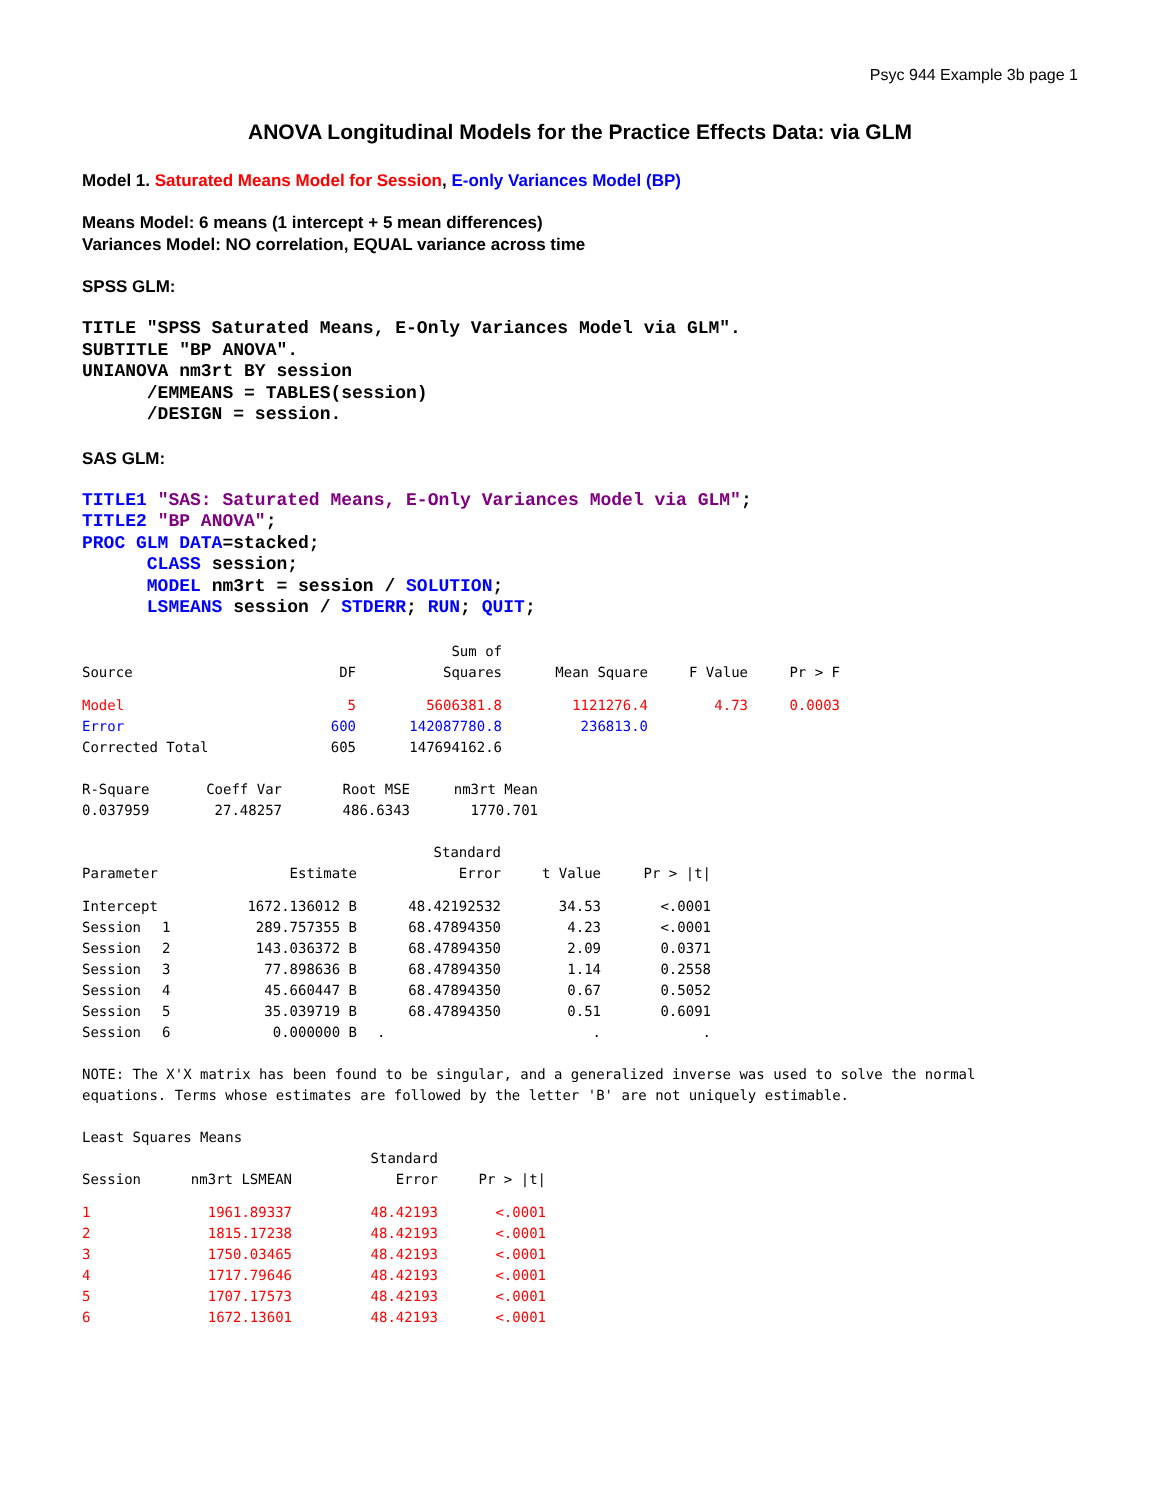Psyc 944 Example 3b page 1
ANOVA Longitudinal Models for the Practice Effects Data: via GLM
Model 1. Saturated Means Model for Session, E-only Variances Model (BP)
Means Model: 6 means (1 intercept + 5 mean differences)
Variances Model: NO correlation, EQUAL variance across time
SPSS GLM:
TITLE "SPSS Saturated Means, E-Only Variances Model via GLM". SUBTITLE "BP ANOVA". UNIANOVA nm3rt BY session /EMMEANS = TABLES(session) /DESIGN = session.
SAS GLM:
TITLE1 "SAS: Saturated Means, E-Only Variances Model via GLM"; TITLE2 "BP ANOVA"; PROC GLM DATA=stacked; CLASS session; MODEL nm3rt = session / SOLUTION; LSMEANS session / STDERR; RUN; QUIT;
| | | Sum of | | | |
| --- | --- | --- | --- | --- | --- |
| Source | DF | Squares | Mean Square | F Value | Pr > F |
| Model | 5 | 5606381.8 | 1121276.4 | 4.73 | 0.0003 |
| Error | 600 | 142087780.8 | 236813.0 | | |
| Corrected Total | 605 | 147694162.6 | | | |
| R-Square | Coeff Var | Root MSE | nm3rt Mean |
| --- | --- | --- | --- |
| 0.037959 | 27.48257 | 486.6343 | 1770.701 |
| | | | Standard | | |
| --- | --- | --- | --- | --- | --- |
| Parameter | | Estimate | Error | t Value | Pr > /t/ |
| Intercept | | 1672.136012 B | 48.42192532 | 34.53 | <.0001 |
| Session | 1 | 289.757355 B | 68.47894350 | 4.23 | <.0001 |
| Session | 2 | 143.036372 B | 68.47894350 | 2.09 | 0.0371 |
| Session | 3 | 77.898636 B | 68.47894350 | 1.14 | 0.2558 |
| Session | 4 | 45.660447 B | 68.47894350 | 0.67 | 0.5052 |
| Session | 5 | 35.039719 B | 68.47894350 | 0.51 | 0.6091 |
| Session | 6 | 0.000000 B | . | . | . |
NOTE: The X'X matrix has been found to be singular, and a generalized inverse was used to solve the normal equations. Terms whose estimates are followed by the letter 'B' are not uniquely estimable.
Least Squares Means
| | | Standard | |
| --- | --- | --- | --- |
| Session | nm3rt LSMEAN | Error | Pr > /t/ |
| 1 | 1961.89337 | 48.42193 | <.0001 |
| 2 | 1815.17238 | 48.42193 | <.0001 |
| 3 | 1750.03465 | 48.42193 | <.0001 |
| 4 | 1717.79646 | 48.42193 | <.0001 |
| 5 | 1707.17573 | 48.42193 | <.0001 |
| 6 | 1672.13601 | 48.42193 | <.0001 |